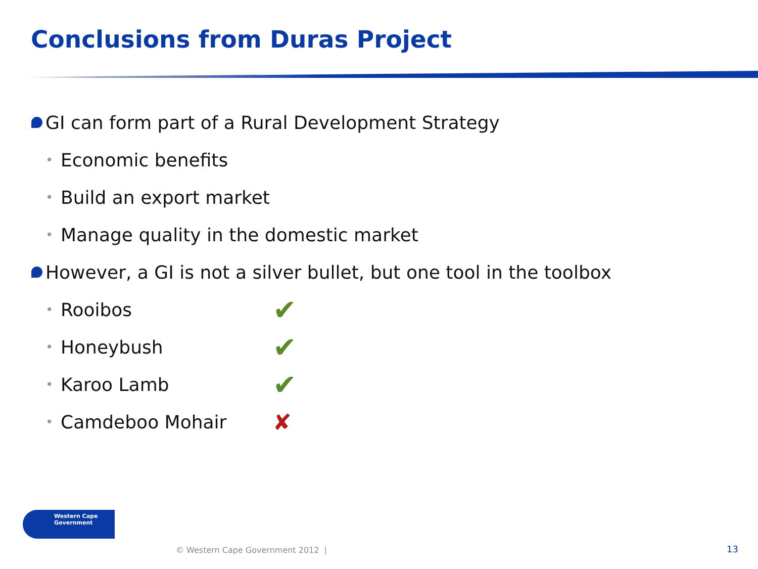Conclusions from Duras Project
GI can form part of a Rural Development Strategy
• Economic benefits
• Build an export market
• Manage quality in the domestic market
However, a GI is not a silver bullet, but one tool in the toolbox
• Rooibos ✔
• Honeybush ✔
• Karoo Lamb ✔
• Camdeboo Mohair ✘
Western Cape
Government
© Western Cape Government 2012 |
13